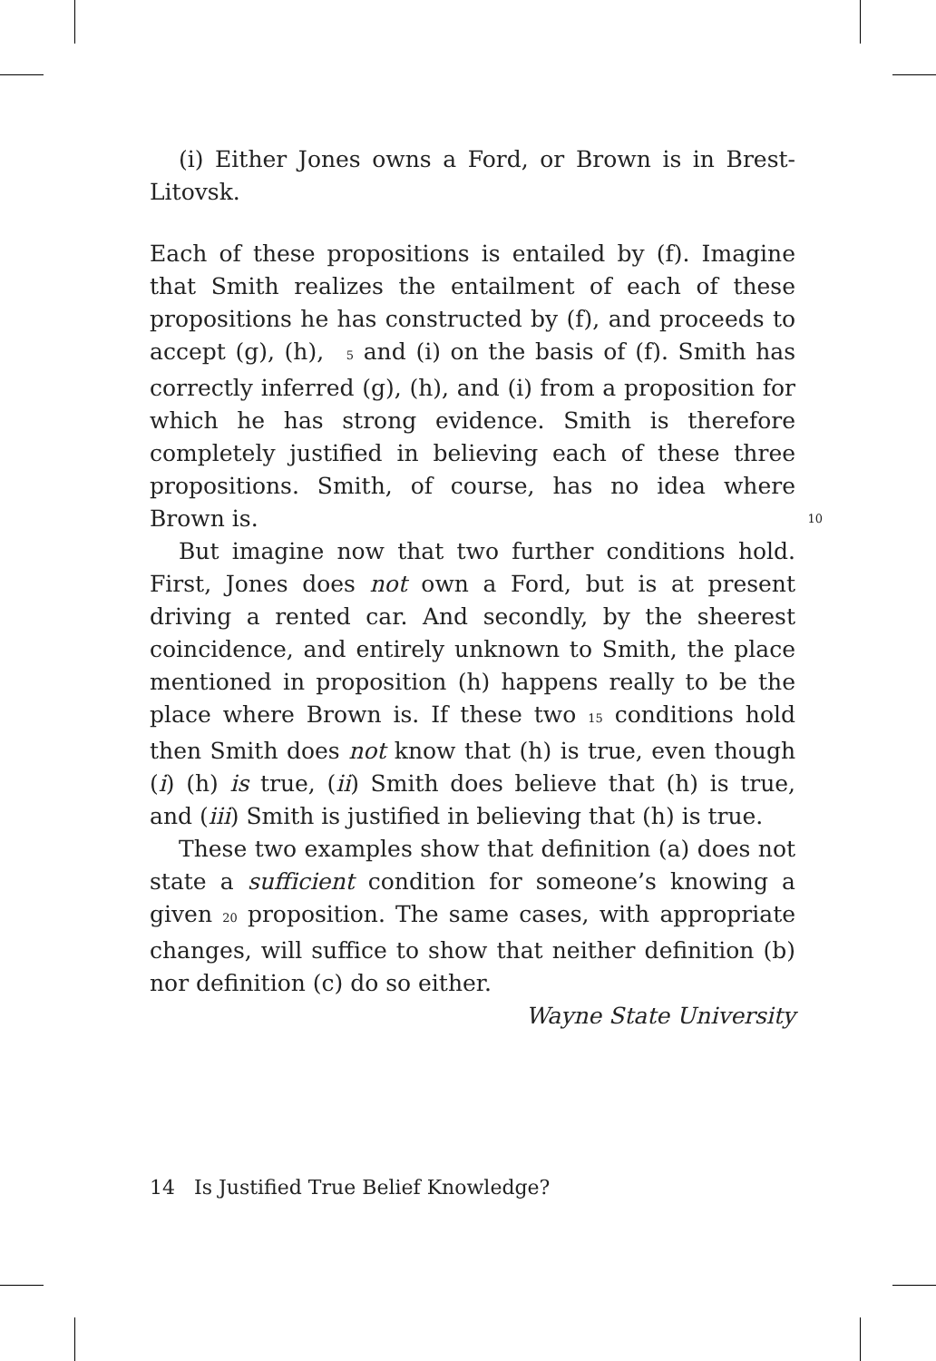(i) Either Jones owns a Ford, or Brown is in Brest-Litovsk.
Each of these propositions is entailed by (f). Imagine that Smith realizes the entailment of each of these propositions he has constructed by (f), and proceeds to accept (g), (h), 5 and (i) on the basis of (f). Smith has correctly inferred (g), (h), and (i) from a proposition for which he has strong evidence. Smith is therefore completely justified in believing each of these three propositions. Smith, of course, has no idea where Brown is. 10
But imagine now that two further conditions hold. First, Jones does not own a Ford, but is at present driving a rented car. And secondly, by the sheerest coincidence, and entirely unknown to Smith, the place mentioned in proposition (h) happens really to be the place where Brown is. If these two 15 conditions hold then Smith does not know that (h) is true, even though (i) (h) is true, (ii) Smith does believe that (h) is true, and (iii) Smith is justified in believing that (h) is true.
These two examples show that definition (a) does not state a sufficient condition for someone’s knowing a given 20 proposition. The same cases, with appropriate changes, will suffice to show that neither definition (b) nor definition (c) do so either.
Wayne State University
14 Is Justified True Belief Knowledge?